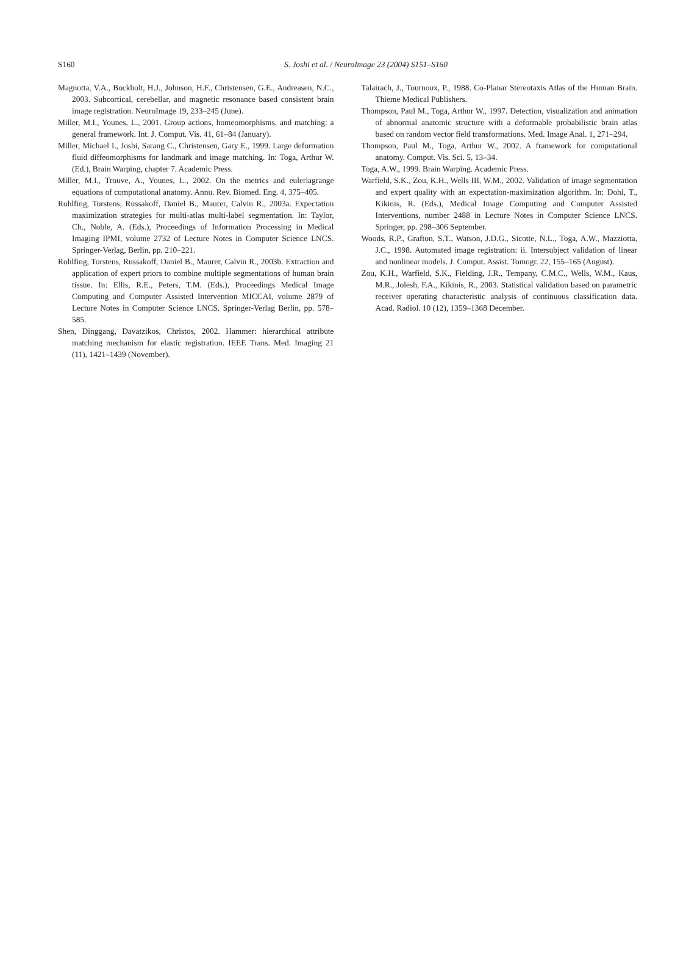S160
S. Joshi et al. / NeuroImage 23 (2004) S151–S160
Magnotta, V.A., Bockholt, H.J., Johnson, H.F., Christensen, G.E., Andreasen, N.C., 2003. Subcortical, cerebellar, and magnetic resonance based consistent brain image registration. NeuroImage 19, 233–245 (June).
Miller, M.I., Younes, L., 2001. Group actions, homeomorphisms, and matching: a general framework. Int. J. Comput. Vis. 41, 61–84 (January).
Miller, Michael I., Joshi, Sarang C., Christensen, Gary E., 1999. Large deformation fluid diffeomorphisms for landmark and image matching. In: Toga, Arthur W. (Ed.), Brain Warping, chapter 7. Academic Press.
Miller, M.I., Trouve, A., Younes, L., 2002. On the metrics and eulerlagrange equations of computational anatomy. Annu. Rev. Biomed. Eng. 4, 375–405.
Rohlfing, Torstens, Russakoff, Daniel B., Maurer, Calvin R., 2003a. Expectation maximization strategies for multi-atlas multi-label segmentation. In: Taylor, Ch., Noble, A. (Eds.), Proceedings of Information Processing in Medical Imaging IPMI, volume 2732 of Lecture Notes in Computer Science LNCS. Springer-Verlag, Berlin, pp. 210–221.
Rohlfing, Torstens, Russakoff, Daniel B., Maurer, Calvin R., 2003b. Extraction and application of expert priors to combine multiple segmentations of human brain tissue. In: Ellis, R.E., Peters, T.M. (Eds.), Proceedings Medical Image Computing and Computer Assisted Intervention MICCAI, volume 2879 of Lecture Notes in Computer Science LNCS. Springer-Verlag Berlin, pp. 578–585.
Shen, Dinggang, Davatzikos, Christos, 2002. Hammer: hierarchical attribute matching mechanism for elastic registration. IEEE Trans. Med. Imaging 21 (11), 1421–1439 (November).
Talairach, J., Tournoux, P., 1988. Co-Planar Stereotaxis Atlas of the Human Brain. Thieme Medical Publishers.
Thompson, Paul M., Toga, Arthur W., 1997. Detection, visualization and animation of abnormal anatomic structure with a deformable probabilistic brain atlas based on random vector field transformations. Med. Image Anal. 1, 271–294.
Thompson, Paul M., Toga, Arthur W., 2002. A framework for computational anatomy. Comput. Vis. Sci. 5, 13–34.
Toga, A.W., 1999. Brain Warping. Academic Press.
Warfield, S.K., Zou, K.H., Wells III, W.M., 2002. Validation of image segmentation and expert quality with an expectation-maximization algorithm. In: Dohi, T., Kikinis, R. (Eds.), Medical Image Computing and Computer Assisted Interventions, number 2488 in Lecture Notes in Computer Science LNCS. Springer, pp. 298–306 September.
Woods, R.P., Grafton, S.T., Watson, J.D.G., Sicotte, N.L., Toga, A.W., Mazziotta, J.C., 1998. Automated image registration: ii. Intersubject validation of linear and nonlinear models. J. Comput. Assist. Tomogr. 22, 155–165 (August).
Zou, K.H., Warfield, S.K., Fielding, J.R., Tempany, C.M.C., Wells, W.M., Kaus, M.R., Jolesh, F.A., Kikinis, R., 2003. Statistical validation based on parametric receiver operating characteristic analysis of continuous classification data. Acad. Radiol. 10 (12), 1359–1368 December.